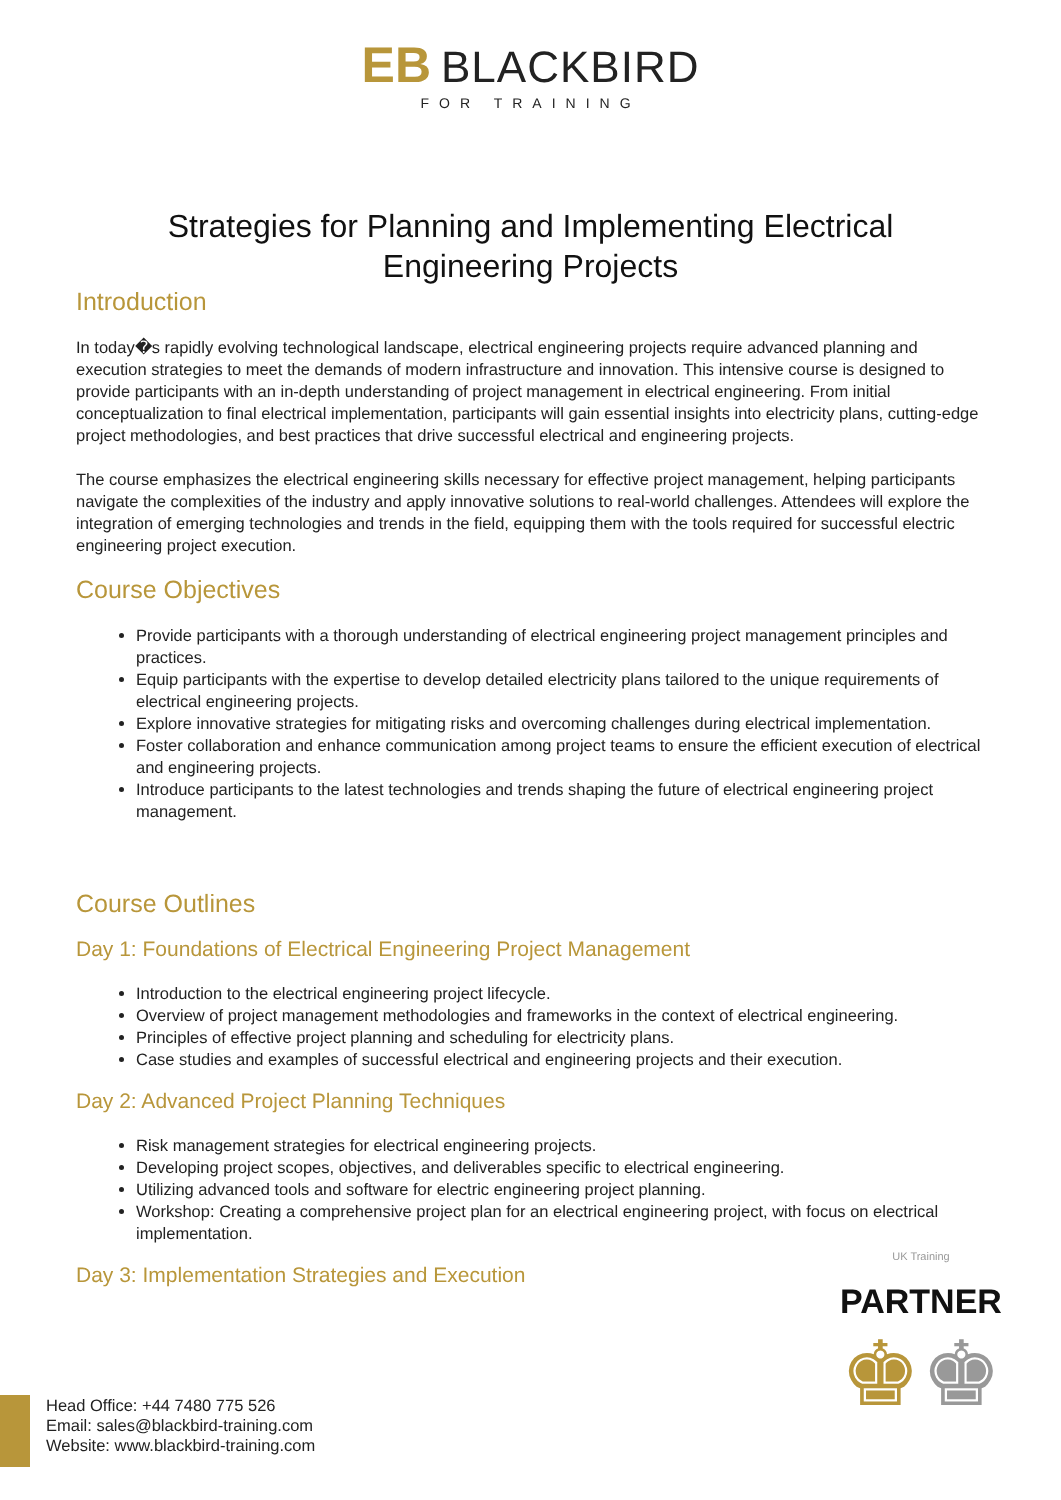EB BLACKBIRD
FOR TRAINING
Strategies for Planning and Implementing Electrical Engineering Projects
Introduction
In today�s rapidly evolving technological landscape, electrical engineering projects require advanced planning and execution strategies to meet the demands of modern infrastructure and innovation. This intensive course is designed to provide participants with an in-depth understanding of project management in electrical engineering. From initial conceptualization to final electrical implementation, participants will gain essential insights into electricity plans, cutting-edge project methodologies, and best practices that drive successful electrical and engineering projects.
The course emphasizes the electrical engineering skills necessary for effective project management, helping participants navigate the complexities of the industry and apply innovative solutions to real-world challenges. Attendees will explore the integration of emerging technologies and trends in the field, equipping them with the tools required for successful electric engineering project execution.
Course Objectives
Provide participants with a thorough understanding of electrical engineering project management principles and practices.
Equip participants with the expertise to develop detailed electricity plans tailored to the unique requirements of electrical engineering projects.
Explore innovative strategies for mitigating risks and overcoming challenges during electrical implementation.
Foster collaboration and enhance communication among project teams to ensure the efficient execution of electrical and engineering projects.
Introduce participants to the latest technologies and trends shaping the future of electrical engineering project management.
Course Outlines
Day 1: Foundations of Electrical Engineering Project Management
Introduction to the electrical engineering project lifecycle.
Overview of project management methodologies and frameworks in the context of electrical engineering.
Principles of effective project planning and scheduling for electricity plans.
Case studies and examples of successful electrical and engineering projects and their execution.
Day 2: Advanced Project Planning Techniques
Risk management strategies for electrical engineering projects.
Developing project scopes, objectives, and deliverables specific to electrical engineering.
Utilizing advanced tools and software for electric engineering project planning.
Workshop: Creating a comprehensive project plan for an electrical engineering project, with focus on electrical implementation.
Day 3: Implementation Strategies and Execution
UK Training
PARTNER
♚♚
Head Office: +44 7480 775 526
Email: sales@blackbird-training.com
Website: www.blackbird-training.com